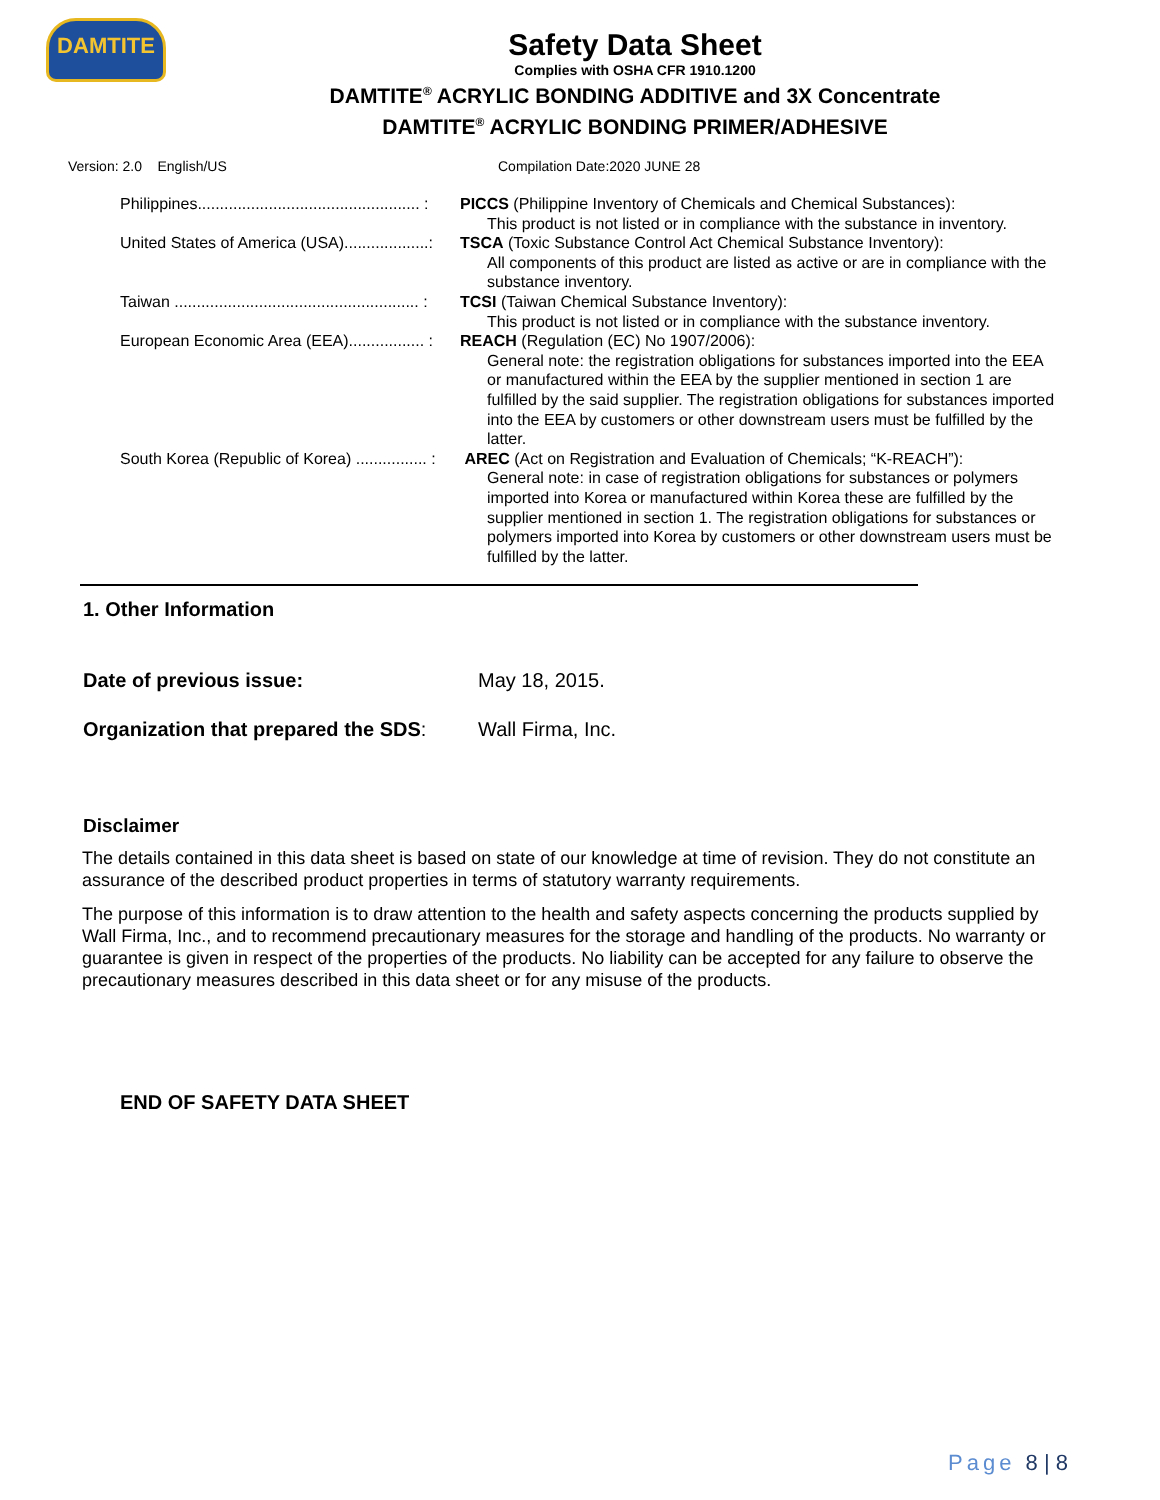DAMTITE
Safety Data Sheet
Complies with OSHA CFR 1910.1200
DAMTITE<sup>®</sup> ACRYLIC BONDING ADDITIVE and 3X Concentrate
DAMTITE<sup>®</sup> ACRYLIC BONDING PRIMER/ADHESIVE
Version: 2.0 English/US Compilation Date:2020 JUNE 28
Philippines.................................................. : PICCS (Philippine Inventory of Chemicals and Chemical Substances):
This product is not listed or in compliance with the substance in inventory.
United States of America (USA)...................: TSCA (Toxic Substance Control Act Chemical Substance Inventory):
All components of this product are listed as active or are in compliance with the substance inventory.
Taiwan ....................................................... : TCSI (Taiwan Chemical Substance Inventory):
This product is not listed or in compliance with the substance inventory.
European Economic Area (EEA)................. : REACH (Regulation (EC) No 1907/2006):
General note: the registration obligations for substances imported into the EEA or manufactured within the EEA by the supplier mentioned in section 1 are fulfilled by the said supplier. The registration obligations for substances imported into the EEA by customers or other downstream users must be fulfilled by the latter.
South Korea (Republic of Korea) ................ : AREC (Act on Registration and Evaluation of Chemicals; “K-REACH”):
General note: in case of registration obligations for substances or polymers imported into Korea or manufactured within Korea these are fulfilled by the supplier mentioned in section 1. The registration obligations for substances or polymers imported into Korea by customers or other downstream users must be fulfilled by the latter.
1. Other Information
Date of previous issue: May 18, 2015.
Organization that prepared the SDS: Wall Firma, Inc.
Disclaimer
The details contained in this data sheet is based on state of our knowledge at time of revision. They do not constitute an assurance of the described product properties in terms of statutory warranty requirements.
The purpose of this information is to draw attention to the health and safety aspects concerning the products supplied by Wall Firma, Inc., and to recommend precautionary measures for the storage and handling of the products. No warranty or guarantee is given in respect of the properties of the products. No liability can be accepted for any failure to observe the precautionary measures described in this data sheet or for any misuse of the products.
END OF SAFETY DATA SHEET
Page 8 | 8